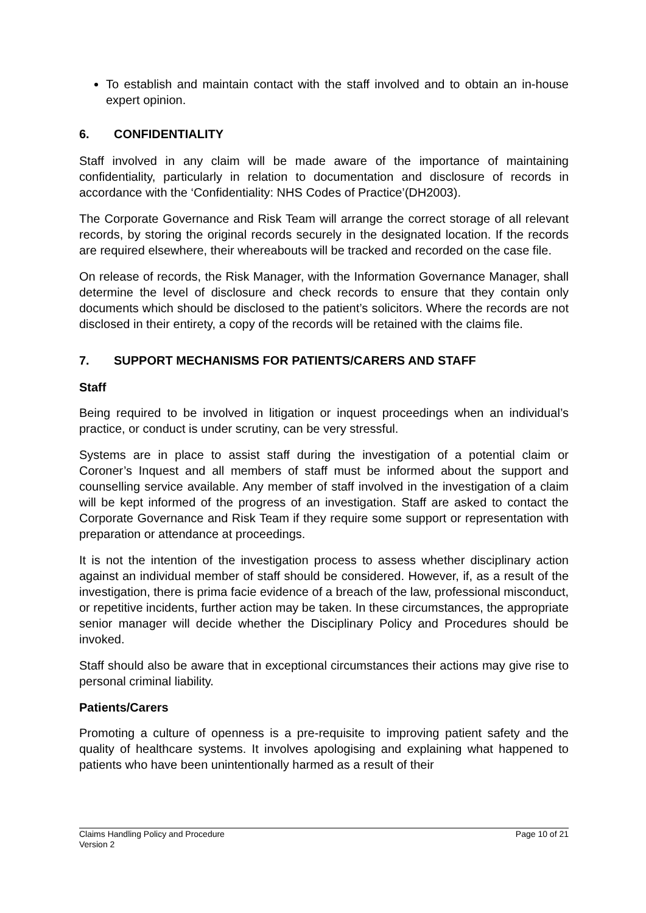To establish and maintain contact with the staff involved and to obtain an in-house expert opinion.
6. CONFIDENTIALITY
Staff involved in any claim will be made aware of the importance of maintaining confidentiality, particularly in relation to documentation and disclosure of records in accordance with the ‘Confidentiality: NHS Codes of Practice’(DH2003).
The Corporate Governance and Risk Team will arrange the correct storage of all relevant records, by storing the original records securely in the designated location. If the records are required elsewhere, their whereabouts will be tracked and recorded on the case file.
On release of records, the Risk Manager, with the Information Governance Manager, shall determine the level of disclosure and check records to ensure that they contain only documents which should be disclosed to the patient’s solicitors. Where the records are not disclosed in their entirety, a copy of the records will be retained with the claims file.
7. SUPPORT MECHANISMS FOR PATIENTS/CARERS AND STAFF
Staff
Being required to be involved in litigation or inquest proceedings when an individual’s practice, or conduct is under scrutiny, can be very stressful.
Systems are in place to assist staff during the investigation of a potential claim or Coroner’s Inquest and all members of staff must be informed about the support and counselling service available. Any member of staff involved in the investigation of a claim will be kept informed of the progress of an investigation. Staff are asked to contact the Corporate Governance and Risk Team if they require some support or representation with preparation or attendance at proceedings.
It is not the intention of the investigation process to assess whether disciplinary action against an individual member of staff should be considered. However, if, as a result of the investigation, there is prima facie evidence of a breach of the law, professional misconduct, or repetitive incidents, further action may be taken. In these circumstances, the appropriate senior manager will decide whether the Disciplinary Policy and Procedures should be invoked.
Staff should also be aware that in exceptional circumstances their actions may give rise to personal criminal liability.
Patients/Carers
Promoting a culture of openness is a pre-requisite to improving patient safety and the quality of healthcare systems. It involves apologising and explaining what happened to patients who have been unintentionally harmed as a result of their
Page 10 of 21 Claims Handling Policy and Procedure
Version 2